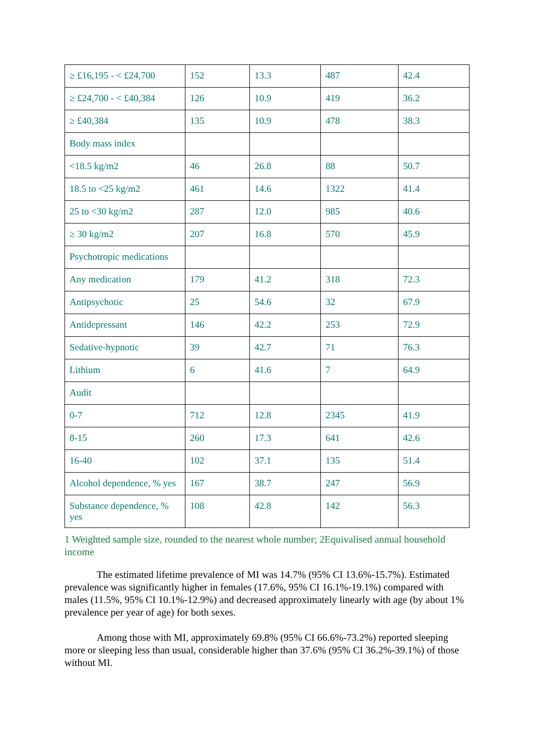| ≥ £16,195 - < £24,700 | 152 | 13.3 | 487 | 42.4 |
| ≥ £24,700 - < £40,384 | 126 | 10.9 | 419 | 36.2 |
| ≥ £40,384 | 135 | 10.9 | 478 | 38.3 |
| Body mass index | | | | |
| <18.5 kg/m2 | 46 | 26.8 | 88 | 50.7 |
| 18.5 to <25 kg/m2 | 461 | 14.6 | 1322 | 41.4 |
| 25 to <30 kg/m2 | 287 | 12.0 | 985 | 40.6 |
| ≥ 30 kg/m2 | 207 | 16.8 | 570 | 45.9 |
| Psychotropic medications | | | | |
| Any medication | 179 | 41.2 | 318 | 72.3 |
| Antipsychotic | 25 | 54.6 | 32 | 67.9 |
| Antidepressant | 146 | 42.2 | 253 | 72.9 |
| Sedative-hypnotic | 39 | 42.7 | 71 | 76.3 |
| Lithium | 6 | 41.6 | 7 | 64.9 |
| Audit | | | | |
| 0-7 | 712 | 12.8 | 2345 | 41.9 |
| 8-15 | 260 | 17.3 | 641 | 42.6 |
| 16-40 | 102 | 37.1 | 135 | 51.4 |
| Alcohol dependence, % yes | 167 | 38.7 | 247 | 56.9 |
| Substance dependence, % yes | 108 | 42.8 | 142 | 56.3 |
1 Weighted sample size, rounded to the nearest whole number; 2Equivalised annual household income
The estimated lifetime prevalence of MI was 14.7% (95% CI 13.6%-15.7%). Estimated prevalence was significantly higher in females (17.6%, 95% CI 16.1%-19.1%) compared with males (11.5%, 95% CI 10.1%-12.9%) and decreased approximately linearly with age (by about 1% prevalence per year of age) for both sexes.
Among those with MI, approximately 69.8% (95% CI 66.6%-73.2%) reported sleeping more or sleeping less than usual, considerable higher than 37.6% (95% CI 36.2%-39.1%) of those without MI.